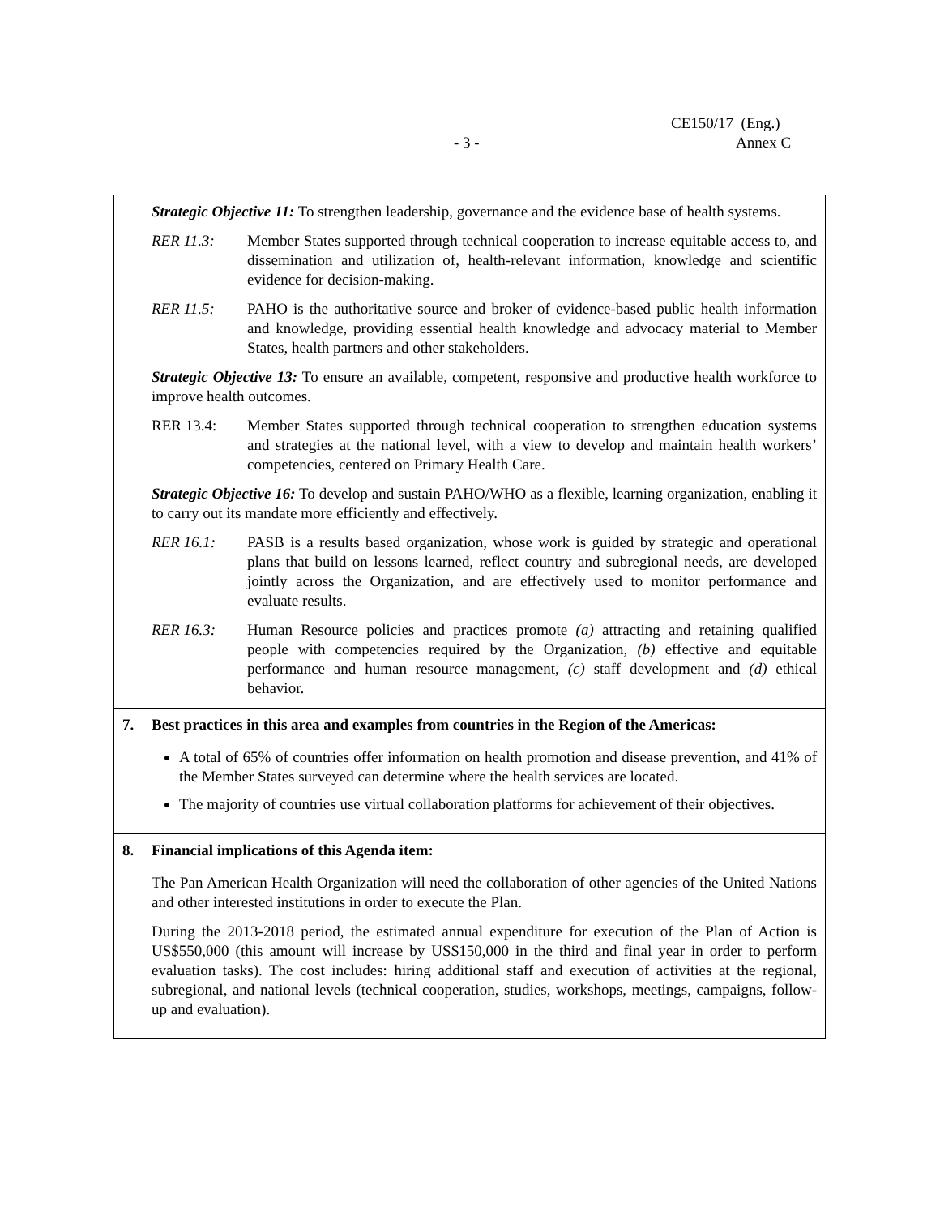CE150/17 (Eng.)
- 3 - Annex C
| Strategic Objective 11: To strengthen leadership, governance and the evidence base of health systems. RER 11.3: Member States supported through technical cooperation to increase equitable access to, and dissemination and utilization of, health-relevant information, knowledge and scientific evidence for decision-making. RER 11.5: PAHO is the authoritative source and broker of evidence-based public health information and knowledge, providing essential health knowledge and advocacy material to Member States, health partners and other stakeholders. Strategic Objective 13: To ensure an available, competent, responsive and productive health workforce to improve health outcomes. RER 13.4: Member States supported through technical cooperation to strengthen education systems and strategies at the national level, with a view to develop and maintain health workers’ competencies, centered on Primary Health Care. Strategic Objective 16: To develop and sustain PAHO/WHO as a flexible, learning organization, enabling it to carry out its mandate more efficiently and effectively. RER 16.1: PASB is a results based organization, whose work is guided by strategic and operational plans that build on lessons learned, reflect country and subregional needs, are developed jointly across the Organization, and are effectively used to monitor performance and evaluate results. RER 16.3: Human Resource policies and practices promote (a) attracting and retaining qualified people with competencies required by the Organization, (b) effective and equitable performance and human resource management , (c) staff development and (d) ethical behavior. |
| 7. Best practices in this area and examples from countries in the Region of the Americas: A total of 65% of countries offer information on health promotion and disease prevention, and 41% of the Member States surveyed can determine where the health services are located. The majority of countries use virtual collaboration platforms for achievement of their objectives. |
| 8. Financial implications of this Agenda item: The Pan American Health Organization will need the collaboration of other agencies of the United Nations and other interested institutions in order to execute the Plan. During the 2013-2018 period, the estimated annual expenditure for execution of the Plan of Action is US$550,000 (this amount will increase by US$150,000 in the third and final year in order to perform evaluation tasks). The cost includes: hiring additional staff and execution of activities at the regional, subregional, and national levels (technical cooperation, studies, workshops, meetings, campaigns, follow-up and evaluation). |